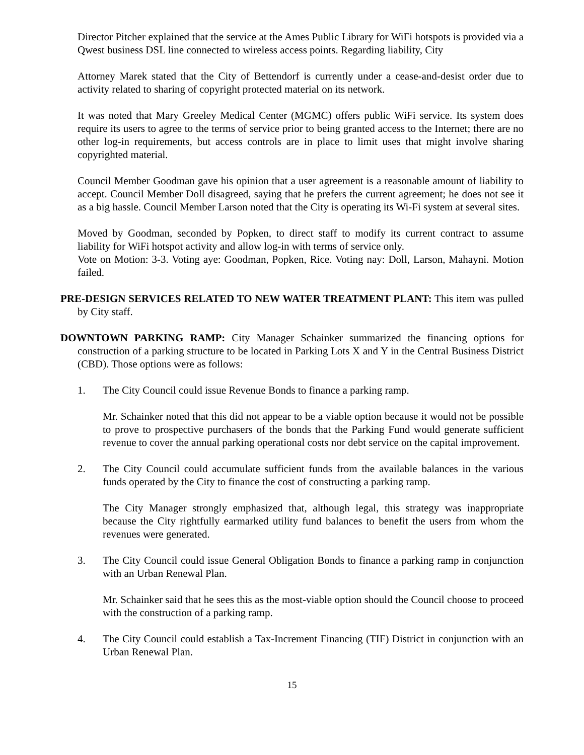Director Pitcher explained that the service at the Ames Public Library for WiFi hotspots is provided via a Qwest business DSL line connected to wireless access points. Regarding liability, City
Attorney Marek stated that the City of Bettendorf is currently under a cease-and-desist order due to activity related to sharing of copyright protected material on its network.
It was noted that Mary Greeley Medical Center (MGMC) offers public WiFi service. Its system does require its users to agree to the terms of service prior to being granted access to the Internet; there are no other log-in requirements, but access controls are in place to limit uses that might involve sharing copyrighted material.
Council Member Goodman gave his opinion that a user agreement is a reasonable amount of liability to accept. Council Member Doll disagreed, saying that he prefers the current agreement; he does not see it as a big hassle. Council Member Larson noted that the City is operating its Wi-Fi system at several sites.
Moved by Goodman, seconded by Popken, to direct staff to modify its current contract to assume liability for WiFi hotspot activity and allow log-in with terms of service only.
Vote on Motion: 3-3. Voting aye: Goodman, Popken, Rice. Voting nay: Doll, Larson, Mahayni. Motion failed.
PRE-DESIGN SERVICES RELATED TO NEW WATER TREATMENT PLANT: This item was pulled by City staff.
DOWNTOWN PARKING RAMP: City Manager Schainker summarized the financing options for construction of a parking structure to be located in Parking Lots X and Y in the Central Business District (CBD). Those options were as follows:
1. The City Council could issue Revenue Bonds to finance a parking ramp.
Mr. Schainker noted that this did not appear to be a viable option because it would not be possible to prove to prospective purchasers of the bonds that the Parking Fund would generate sufficient revenue to cover the annual parking operational costs nor debt service on the capital improvement.
2. The City Council could accumulate sufficient funds from the available balances in the various funds operated by the City to finance the cost of constructing a parking ramp.
The City Manager strongly emphasized that, although legal, this strategy was inappropriate because the City rightfully earmarked utility fund balances to benefit the users from whom the revenues were generated.
3. The City Council could issue General Obligation Bonds to finance a parking ramp in conjunction with an Urban Renewal Plan.
Mr. Schainker said that he sees this as the most-viable option should the Council choose to proceed with the construction of a parking ramp.
4. The City Council could establish a Tax-Increment Financing (TIF) District in conjunction with an Urban Renewal Plan.
15